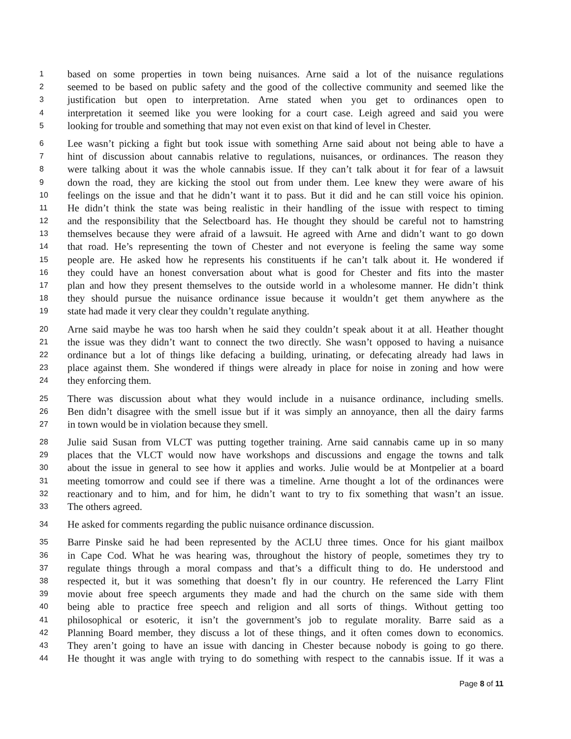1 based on some properties in town being nuisances. Arne said a lot of the nuisance regulations
2 seemed to be based on public safety and the good of the collective community and seemed like the
3 justification but open to interpretation. Arne stated when you get to ordinances open to
4 interpretation it seemed like you were looking for a court case. Leigh agreed and said you were
5 looking for trouble and something that may not even exist on that kind of level in Chester.
6 Lee wasn’t picking a fight but took issue with something Arne said about not being able to have a
7 hint of discussion about cannabis relative to regulations, nuisances, or ordinances. The reason they
8 were talking about it was the whole cannabis issue. If they can’t talk about it for fear of a lawsuit
9 down the road, they are kicking the stool out from under them. Lee knew they were aware of his
10 feelings on the issue and that he didn’t want it to pass. But it did and he can still voice his opinion.
11 He didn’t think the state was being realistic in their handling of the issue with respect to timing
12 and the responsibility that the Selectboard has. He thought they should be careful not to hamstring
13 themselves because they were afraid of a lawsuit. He agreed with Arne and didn’t want to go down
14 that road. He’s representing the town of Chester and not everyone is feeling the same way some
15 people are. He asked how he represents his constituents if he can’t talk about it. He wondered if
16 they could have an honest conversation about what is good for Chester and fits into the master
17 plan and how they present themselves to the outside world in a wholesome manner. He didn’t think
18 they should pursue the nuisance ordinance issue because it wouldn’t get them anywhere as the
19 state had made it very clear they couldn’t regulate anything.
20 Arne said maybe he was too harsh when he said they couldn’t speak about it at all. Heather thought
21 the issue was they didn’t want to connect the two directly. She wasn’t opposed to having a nuisance
22 ordinance but a lot of things like defacing a building, urinating, or defecating already had laws in
23 place against them. She wondered if things were already in place for noise in zoning and how were
24 they enforcing them.
25 There was discussion about what they would include in a nuisance ordinance, including smells.
26 Ben didn’t disagree with the smell issue but if it was simply an annoyance, then all the dairy farms
27 in town would be in violation because they smell.
28 Julie said Susan from VLCT was putting together training. Arne said cannabis came up in so many
29 places that the VLCT would now have workshops and discussions and engage the towns and talk
30 about the issue in general to see how it applies and works. Julie would be at Montpelier at a board
31 meeting tomorrow and could see if there was a timeline. Arne thought a lot of the ordinances were
32 reactionary and to him, and for him, he didn’t want to try to fix something that wasn’t an issue.
33 The others agreed.
34 He asked for comments regarding the public nuisance ordinance discussion.
35 Barre Pinske said he had been represented by the ACLU three times. Once for his giant mailbox
36 in Cape Cod. What he was hearing was, throughout the history of people, sometimes they try to
37 regulate things through a moral compass and that’s a difficult thing to do. He understood and
38 respected it, but it was something that doesn’t fly in our country. He referenced the Larry Flint
39 movie about free speech arguments they made and had the church on the same side with them
40 being able to practice free speech and religion and all sorts of things. Without getting too
41 philosophical or esoteric, it isn’t the government’s job to regulate morality. Barre said as a
42 Planning Board member, they discuss a lot of these things, and it often comes down to economics.
43 They aren’t going to have an issue with dancing in Chester because nobody is going to go there.
44 He thought it was angle with trying to do something with respect to the cannabis issue. If it was a
Page 8 of 11